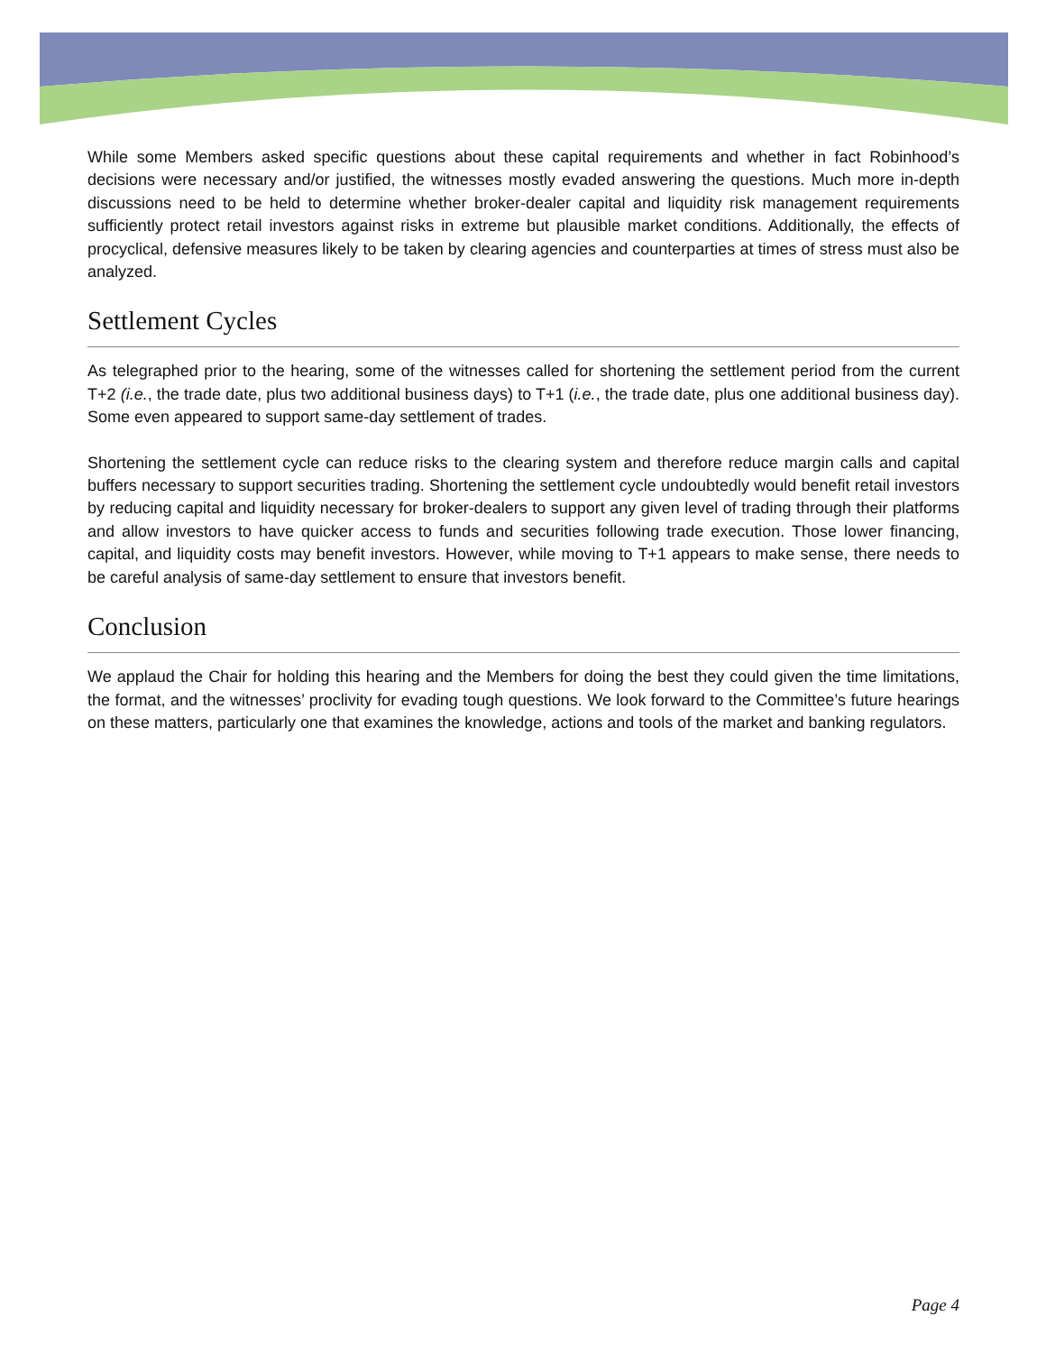While some Members asked specific questions about these capital requirements and whether in fact Robinhood’s decisions were necessary and/or justified, the witnesses mostly evaded answering the questions. Much more in-depth discussions need to be held to determine whether broker-dealer capital and liquidity risk management requirements sufficiently protect retail investors against risks in extreme but plausible market conditions. Additionally, the effects of procyclical, defensive measures likely to be taken by clearing agencies and counterparties at times of stress must also be analyzed.
Settlement Cycles
As telegraphed prior to the hearing, some of the witnesses called for shortening the settlement period from the current T+2 (i.e., the trade date, plus two additional business days) to T+1 (i.e., the trade date, plus one additional business day). Some even appeared to support same-day settlement of trades.
Shortening the settlement cycle can reduce risks to the clearing system and therefore reduce margin calls and capital buffers necessary to support securities trading. Shortening the settlement cycle undoubtedly would benefit retail investors by reducing capital and liquidity necessary for broker-dealers to support any given level of trading through their platforms and allow investors to have quicker access to funds and securities following trade execution. Those lower financing, capital, and liquidity costs may benefit investors. However, while moving to T+1 appears to make sense, there needs to be careful analysis of same-day settlement to ensure that investors benefit.
Conclusion
We applaud the Chair for holding this hearing and the Members for doing the best they could given the time limitations, the format, and the witnesses’ proclivity for evading tough questions. We look forward to the Committee’s future hearings on these matters, particularly one that examines the knowledge, actions and tools of the market and banking regulators.
Page 4